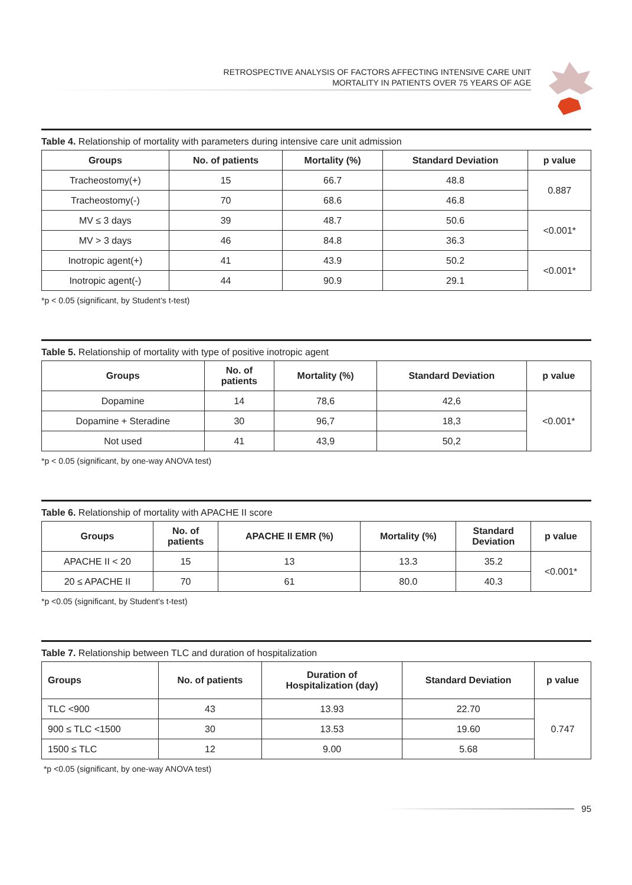RETROSPECTIVE ANALYSIS OF FACTORS AFFECTING INTENSIVE CARE UNIT
MORTALITY IN PATIENTS OVER 75 YEARS OF AGE
Table 4. Relationship of mortality with parameters during intensive care unit admission
| Groups | No. of patients | Mortality (%) | Standard Deviation | p value |
| --- | --- | --- | --- | --- |
| Tracheostomy(+) | 15 | 66.7 | 48.8 | 0.887 |
| Tracheostomy(-) | 70 | 68.6 | 46.8 | |
| MV ≤ 3 days | 39 | 48.7 | 50.6 | <0.001* |
| MV > 3 days | 46 | 84.8 | 36.3 | |
| Inotropic agent(+) | 41 | 43.9 | 50.2 | <0.001* |
| Inotropic agent(-) | 44 | 90.9 | 29.1 | |
*p < 0.05 (significant, by Student’s t-test)
Table 5. Relationship of mortality with type of positive inotropic agent
| Groups | No. of patients | Mortality (%) | Standard Deviation | p value |
| --- | --- | --- | --- | --- |
| Dopamine | 14 | 78,6 | 42,6 | <0.001* |
| Dopamine + Steradine | 30 | 96,7 | 18,3 | |
| Not used | 41 | 43,9 | 50,2 | |
*p < 0.05 (significant, by one-way ANOVA test)
Table 6. Relationship of mortality with APACHE II score
| Groups | No. of patients | APACHE II EMR (%) | Mortality (%) | Standard Deviation | p value |
| --- | --- | --- | --- | --- | --- |
| APACHE II < 20 | 15 | 13 | 13.3 | 35.2 | <0.001* |
| 20 ≤ APACHE II | 70 | 61 | 80.0 | 40.3 | |
*p <0.05 (significant, by Student’s t-test)
Table 7. Relationship between TLC and duration of hospitalization
| Groups | No. of patients | Duration of Hospitalization (day) | Standard Deviation | p value |
| --- | --- | --- | --- | --- |
| TLC <900 | 43 | 13.93 | 22.70 | 0.747 |
| 900 ≤ TLC <1500 | 30 | 13.53 | 19.60 | |
| 1500 ≤ TLC | 12 | 9.00 | 5.68 | |
*p <0.05 (significant, by one-way ANOVA test)
95